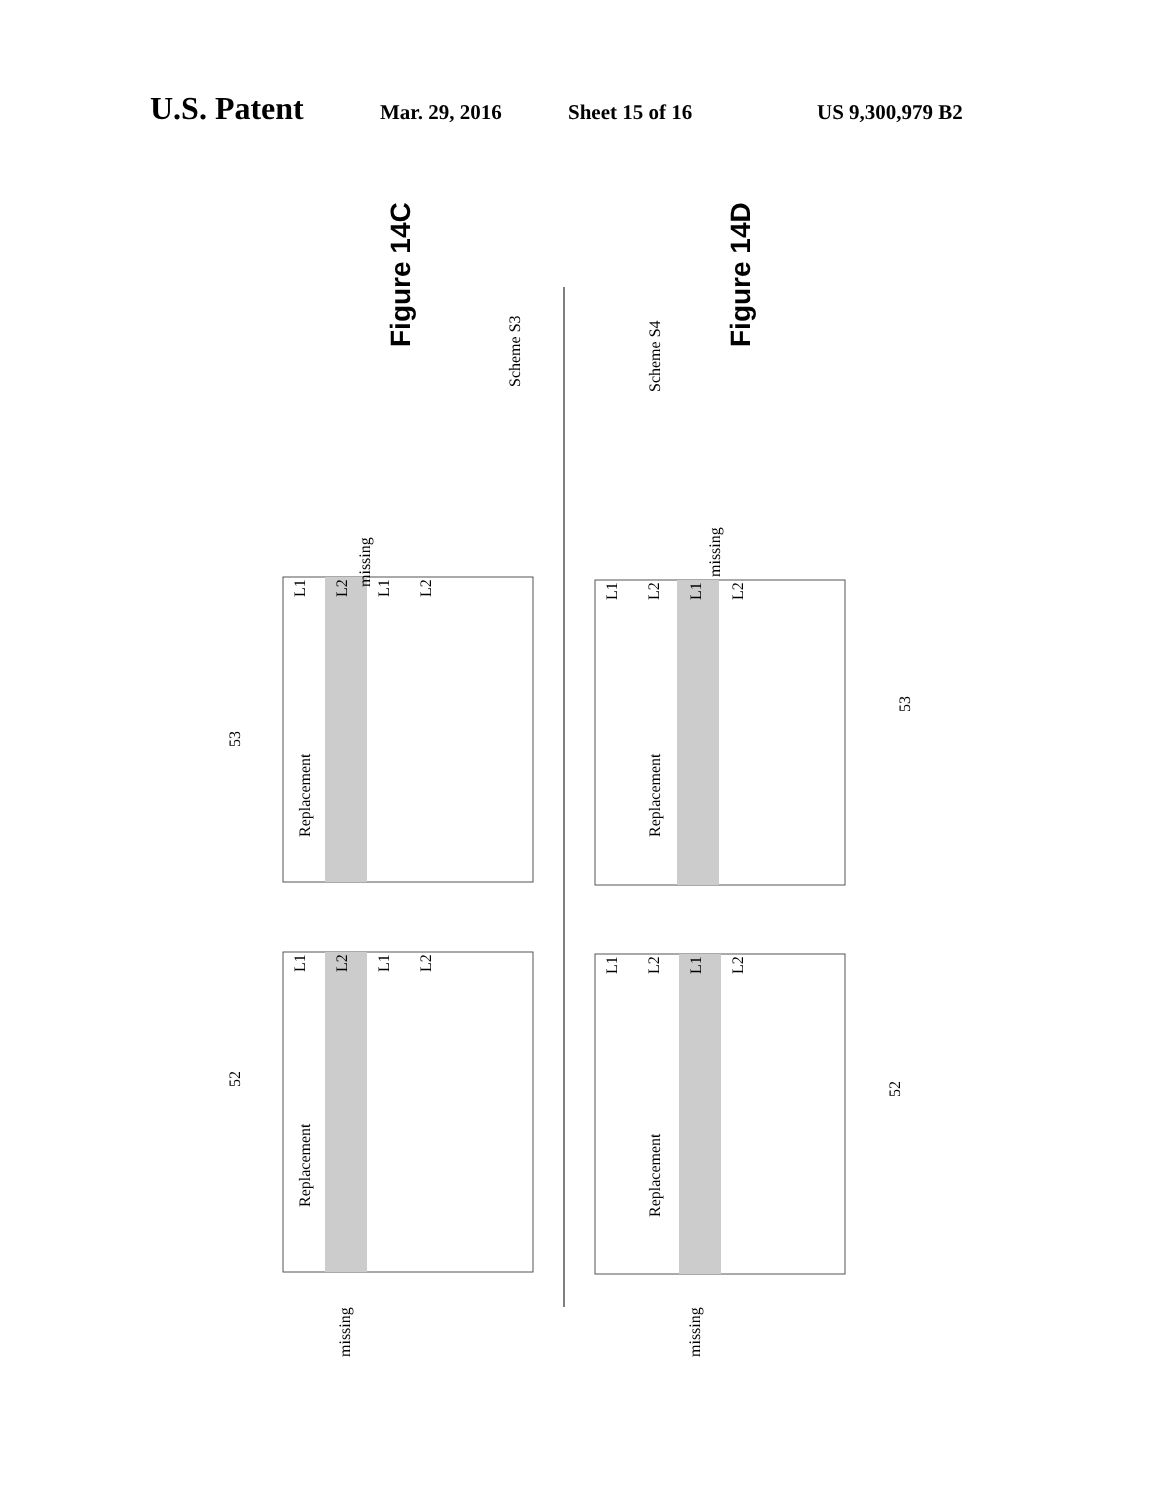U.S. Patent Mar. 29, 2016 Sheet 15 of 16 US 9,300,979 B2
Figure 14C
Figure 14D
Scheme S3
Scheme S4
Replacement
Replacement
Replacement
Replacement
missing
missing
missing
missing
L1
L2
L1
L2
L1
L2
L1
L2
L1
L2
L1
L2
L1
L2
L1
L2
53
52
53
52